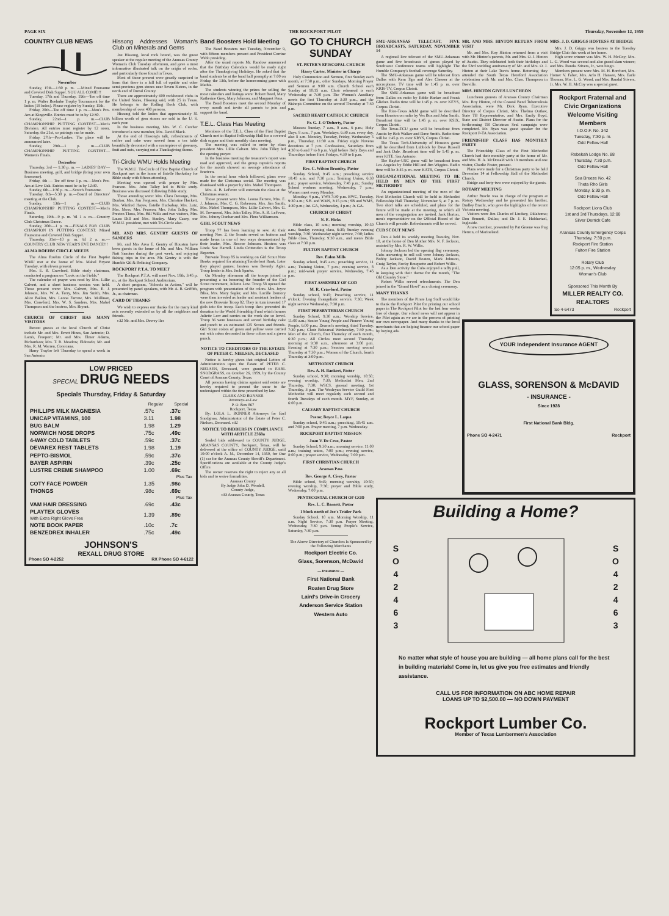PAGE SIX THE ROCKPORT PILOT Thursday, November 12, 1959
COUNTRY CLUB NEWS
November
Sunday, 15th—1:30 p. m. —Mixed Foursome and Covered Dish Supper. YOU ALL COME!!!
Tuesday, 17th and Thursday, 19th—Tee off time 1 p. m. Walter Boehnke Trophy Tournament for the ladies (18 holes). Please register by Sunday, 15th.
Friday, 20th—Tee off time 1 p. m.—Men's Pro-Am at Kingsville. Entries must be in by 12:30.
Sunday, 22nd—1 p. m.—CLUB CHAMPIONSHIP PUTTING CONTEST—Men's Division. All entries must register by 12 noon, Saturday, the 21st, so pairings can be made.
Friday, 27th—Pro-Ladies. The place will be announced later.
Sunday, 29th—1 p. m.—CLUB CHAMPIONSHIP PUTTING CONTEST—Women's Finals.
December
Thursday, 3rd — 1:30 p. m. — LADIES' DAY—Business meeting, golf, and bridge (bring your own foursome).
Friday, 4th — Tee off time 1 p. m.—Men's Pro-Am at Live Oak. Entries must be in by 12:30.
Sunday, 6th—1:30 p. m.—Scotch Foursome.
Tuesday, 8th—5:30 p. m.—Board of Directors' meeting at the Club.
Sunday, 13th—1 p. m.—CLUB CHAMPIONSHIP PUTTING CONTEST—Men's Finals.
Saturday, 19th—9 p. m. 'til 1 a. m.—Country Club Christmas Dance.
Sunday, 20th—1 p. m.—FINALS FOR CLUB CHAMPION IN PUTTING CONTEST. Mixed Foursome and Covered Dish Supper.
Thursday, 31st—10 p. m. 'til 2 a. m.—COUNTRY CLUB NEW YEAR'S EVE DANCE!!!
ALMA ROEHM CIRCLE MEETS
The Alma Roehm Circle of the First Baptist WMU met at the home of Mrs. Mabel Bryant Tuesday, with eleven present.
Mrs. E. B. Crawford, Bible study chairman, conducted a program on "Look on the Fields."
The calendar of prayer was read by Mrs. Lillie Calvert, and a short business session was held. Those present were: Mrs. Calvert, Mrs. E. J. Johnson, Mrs. W. A. Terry, Mrs. Jim Smith, Mrs. Alice Ballou, Mrs. Leona Farrow, Mrs. Mullinax, Mrs. Crawford, Mrs. W. S. Sanders, Mrs. Mabel Thompson and the hostess, Mrs. Bryant.
CHURCH OF CHRIST HAS MANY VISITORS
Recent guests at the local Church of Christ include Mr. and Mrs. Errett Hines, San Antonio; D. Lamb, Freeport; Mr. and Mrs. Elmer Adams, Richardson; Mrs. T. R. Meadow, Eldorado; Mr. and Mrs. R. M. Warren, Corsicana.
Harry Traylor left Thursday to spend a week in San Antonio.
Hissong Addresses Woman's Club on Minerals and Gems
Joe Hissong, local rock hound, was the guest speaker at the regular meeting of the Aransas County Woman's Club Tuesday afternoon, and gave a most informative illustrated talk on the origin of rocks, and particularly those found in Texas.
Most of those present were greatly surprised to learn that there is a hill full of opalite and other semi-precious gem stones near Seven Sisters, in the north end of Duval County.
There are approximately 600 rockhound clubs in the United States, Hissong said, with 25 in Texas. He belongs to the Rolling Rock Club, with membership of over 400 persons.
Hissong told the ladies that approximately $1 billion worth of gem stones are sold in the U. S. each year.
In the business meeting, Mrs. W. C. Cutcher introduced a new member, Mrs. David Black.
At the end of Hissong's talk, refreshments of coffee and cake were served from a tea table beautifully decorated with a centerpiece of greenery, fruit and nuts, carrying out a Thanksgiving theme.
Tri-Circle WMU Holds Meeting
The W.M.U. Tri-Circle of First Baptist Church of Rockport met in the home of Estelle Huckabay for Bible study with fifteen attending.
Meeting was opened with prayer by Mrs. Pearson. Mrs. John Talley led in Bible study. Business was discussed following Bible study.
Those attending were: Mrs. Clara Devarge, Mrs. Dunbar, Mrs. Jim Ferguson, Mrs. Christine Hackett, Mrs. Winfred Hayes, Estelle Huckabay, Mrs. Lutz, Mrs. Moss, Mrs. Pearson, Mrs. John Talley, Mrs. Preston Thoss, Mrs. Bill Wills and two visitors, Mrs. Laura Dill and Mrs. Stanley. Mary Casey, our W.M.U. president, met with Tri-Circle also.
MR. AND MRS. GENTRY GUESTS OF SANDERS
Mr. and Mrs Arva E. Gentry of Houston have been guests in the home of Mr. and Mrs. William Natt Sanders during the past week, and enjoying fishing trips in the area. Mr. Gentry is with the Humble Oil & Refining Company.
ROCKPORT P.T.A. TO MEET
The Rockport P.T.A. will meet Nov. 18th, 3:45 p. m., at the Rockport School Auditorium.
A short program, "Schools in Action," will be presented by panel speakers, with Mr. A. R. Griffith, Jr., as chairman.
CARD OF THANKS
We wish to express our thanks for the many kind acts recently extended us by all the neighbors and friends.
c32 Mr. and Mrs. Dewey Iles
LOW PRICED
SPECIAL DRUG NEEDS
Specials Thursday, Friday & Saturday
| | Regular | Special |
| --- | --- | --- |
| PHILLIPS MILK MAGNESIA | .57c | .37c |
| UNICAP VITAMINS, 100 | 3.11 | 1.98 |
| BUG BALM | 1.98 | 1.29 |
| NORWICH NOSE DROPS | .75c | .49c |
| 4-WAY COLD TABLETS | .59c | .37c |
| DEVAREX REST TABLETS | 1.98 | 1.19 |
| PEPTO-BISMOL | .59c | .37c |
| BAYER ASPIRIN | .39c | .25c |
| LUSTRE CREME SHAMPOO | 1.00 | .69c |
| | Plus Tax | |
| COTY FACE POWDER | 1.35 | .98c |
| THONGS | .98c | .69c |
| | Plus Tax | |
| VAM HAIR DRESSING | .69c | .43c |
| PLAYTEX GLOVES With Extra Right Glove Free | 1.39 | .89c |
| NOTE BOOK PAPER | .10c | .7c |
| BENZEDREX INHALER | .75c | .49c |
JOHNSON'S
REXALL DRUG STORE
Phone SO 4-2252 RX Phone SO 4-6122
Band Boosters Hold Meeting
The Band Boosters met Tuesday, November 9, with fifteen members present and President Corrine Webb presiding.
After the usual reports Mr. Randow announced that the Birthday Calendars would be ready right after the Thanksgiving Holidays. He asked that the band students be at the band hall promptly at 7:00 on Friday, the 13th, before the homecoming game with Mathis.
The students winning the prizes for selling the most calendars and listings were: Robert Reed, Mary Katherine Grey, Mary Johnson, and Margaret Pena.
The Band Boosters meet the second Monday of every month and invite all parents to join and support the band.
T.E.L. Class Has Meeting
Members of the T.E.L. Class of the First Baptist Church met in Baptist Fellowship Hall for a covered dish supper and their monthly class meeting.
The meeting was called to order by class president Mrs. Lillie Calvert. Mrs. John Tilley led the opening prayer.
In the business meeting the treasurer's report was read and approved, and the group captain's reports for the month showed an average attendance of fourteen.
In the social hour which followed, plans were made for the Christmas social. The meeting was dismissed with a prayer by Mrs. Mabel Thompson.
Mrs. A. B. LeFevre will entertain the class at the Christmas season.
Those present were Mrs. Leona Farrow, Mrs. E. J. Johnson, Mrs. C. G. Roberson, Mrs. Jim Smith, Mrs. Mabel Thompson, Mrs. Lillie Calvert, Mrs. G. M. Townsend, Mrs. John Talley, Mrs. A. B. LeFevre, Mrs. Johnny Dunbar and Mrs. Flora Williamson.
GIRL SCOUT NEWS
Troop 77 has been learning to sew. At their meeting Nov. 2, the Scouts sewed on buttons and made hems in one of two ways demonstrated by their leader, Mrs. Roscoe Johnson. Hostess was Linda Sue Harrell. Linda Crittenden is the Troop Reporter.
Brownie Troop 85 is working on Girl Scout Note Books required for attaining Tenderfoot Rank. Later they played games; hostess was Beverly Agler. Troop leader is Mrs. Jack Sparks.
On Monday afternoon all the troops joined in presenting a tea honoring the founder of the Girl Scout movement, Juliette Low. Troop 58 opened the program with presentation of the colors. Mrs. Joyce Bliss, Mrs. Mary Segler, and Mrs. Lucille Demory were then invested as leader and assistant leaders of the new Brownie Troop 82. They in turn invested 17 girls into the troop. Each troop then presented its donation to the World Friendship Fund which honors Juliette Low and carries on the work she so loved. Troop 36 were hostesses and served birthday cake and punch to an estimated 125 Scouts and friends. Girl Scout colors of green and yellow were carried out with cakes decorated in these colors and a green punch.
NOTICE TO CREDITORS OF THE ESTATE OF PETER C. NIELSEN, DECEASED
Notice is hereby given that original Letters of Administration upon the Estate of PETER C. NIELSEN, Deceased, were granted to EARL SNODGRASS, on October 26, 1959, by the County Court of Aransas County, Texas.
All persons having claims against said estate are hereby required to present the same to the undersigned within the time prescribed by law.
CLARK AND BONNER
Attorneys-at-Law
P. O. Box 867
Rockport, Texas
By: LOLA L. BONNER Attorneys for Earl Snodgrass, Administrator of the Estate of Peter C. Nielsen, Deceased. c32
NOTICE TO BIDDERS IN COMPLIANCE WITH ARTICLE 2368a
Sealed bids addressed to COUNTY JUDGE, ARANSAS COUNTY, Rockport, Texas, will be delivered at the office of COUNTY JUDGE, until 10:00 o'clock A. M., December 14, 1959, for One (1) car for the Aransas County Sheriff's Department. Specifications are available at the County Judge's Office.
The owner reserves the right to reject any or all bids and to waive formalities.
Aransas County
By Judge John D. Wendell,
County Judge,
c33 Aransas County, Texas
GO TO CHURCH SUNDAY
ST. PETER'S EPISCOPAL CHURCH
Harry Carter, Minister in Charge
Holy Communion and Sermon, first Sunday each month, at 7:30 p.m., other Sundays, Morning Prayer and Sermon at 9:00 a.m. Church School each Sunday at 10:15 a.m. Choir rehearsal is each Wednesday at 7:30 p.m. The Woman's Auxiliary meets the first Thursday at 3:30 p.m., and the Bishop's Committee on the second Thursday at 7:30 p.m.
SACRED HEART CATHOLIC CHURCH
Fr. G. J. O'Doherty, Pastor
Masses: Sunday, 7 a.m., 9 a.m., 6 p.m.; Holy Days, 8 a.m., 7 p.m. Weekdays, 6:30 a.m. every day, also 8 a.m. Monday, Tuesday, Friday, Wednesday 5 p.m., Thursday, 11:30 a.m. Friday night Novena devotions at 7 p.m. Confessions, Saturdays from 4:30 to 6 and 7 to 8 p.m. Vigil before Holy Days and Thursdays before First Fridays, 4:30 to 6 p.m.
FIRST BAPTIST CHURCH
Rev. C. Wilson Brumley, Pastor
Sunday School, 9:45 a.m.; preaching service 10:45 a.m. and 7:30 p.m.; Training Union, 6:30 p.m.; prayer service, Wednesday, 7:45 p.m.; Sunday School workers meeting, Wednesday, 7 p.m.; Women meet every Monday.
Monday: 4 p.m., YWA 7:30 p.m. BWC, Tuesday, 9:30 a.m.; S.B. and WMS, 3:15 p.m.; SB and WMS, 4:30 p.m.; Int. GA, Wednesday, 4 p.m.; Jr. GA.
CHURCH OF CHRIST
N. E. Hicks
Bible class, 10 a.m.; morning worship, 10:50 a.m.; Sunday evening class, 6:30; Sunday evening worship, 7:30; Wednesday night service, 7:30; ladies Bible class, Thursday, 9:30 a.m., and men's Bible class at 7:30 p.m.
FULTON BAPTIST CHURCH
Rev. Eulon Mills
Sunday school, 9:45 a.m.; preaching service, 11 a.m.; Training Union, 7 p.m.; evening service, 8 p.m.; mid-week prayer service, Wednesday, 7:45 p.m.
FIRST ASSEMBLY OF GOD
M. R. Crawford, Pastor
Sunday school, 9:45; Preaching service, 11 o'clock; Evening Evangelistic service, 7:30; Week night service Wednesday, 7:30 p.m.
FIRST PRESBYTERIAN CHURCH
Sunday School, 9:30 a.m.; Worship Service, 11:00 a.m.; Senior Young People and Pioneer Young People, 6:00 p.m.; Deacon's meeting, third Tuesday, 7:30 p.m.; Choir Rehearsal Wednesday, 7:30 p.m., Men of the Church, first Thursday of each month, 6:30 p.m.; All Circles meet second Thursday morning at 9:30 a.m., afternoon at 3:00 p.m. Evening at 7:30 p.m.; Session meeting second Thursday at 7:30 p.m.; Women of the Church, fourth Thursday at 3:00 p.m.
METHODIST CHURCH
Rev. A. H. Bankert, Pastor
Sunday school, 9:30; morning worship, 10:50; evening worship, 7:30; Methodist Men, 2nd Thursday, 7:30; WSCS, general meeting, 1st Thursday, 3 p.m. The Wesleyan Service Guild First Methodist will meet regularly each second and fourth Tuesdays of each month. MYF, Sunday, at 6:00 p.m.
CALVARY BAPTIST CHURCH
Pastor, Boyce L. Laqua
Sunday school, 9:45 a.m.; preaching, 10:45 a.m. and 7:00 p.m. Prayer meeting, 7 p.m. Wednesday.
ROCKPORT BAPTIST MISSION
Juan V. De Cruz, Pastor
Sunday School, 9:30 a.m.; morning service, 11:00 a.m.; training union, 7:00 p.m.; evening service, 8:00 p.m.; prayer service, Wednesday, 7:00 p.m.
FIRST CHRISTIAN CHURCH
Aransas Pass
Rev. George A. Civey, Pastor
Bible school, 9:45; morning worship, 10:50; evening worship, 7:30; prayer and Bible study, Wednesday, 7:00 p.m.
PENTECOSTAL CHURCH OF GOD
Rev. L. C. Barnett, Pastor
1 block north of Joe's Trailer Park
Sunday School, 10 a.m. Morning Worship, 11 a.m. Night Service, 7:30 p.m. Prayer Meeting, Wednesday, 7:30 p.m. Young People's Service, Saturday, 7:30 p.m.
The Above Directory of Churches Is Sponsored by the Following Merchants
Rockport Electric Co.
Glass, Sorenson, McDavid
— Insurance —
First National Bank
Roaten Drug Store
Laird's Drive-in Grocery
Anderson Service Station
Western Auto
SMU-ARKANSAS TELECAST, FIVE BROADCASTS, SATURDAY, NOVEMBER 14
A regional live telecast of the SMU-Arkansas game and five broadcasts of games played by Southwest Conference teams will highlight The Humble Company's football coverage Saturday.
The SMU-Arkansas game will be telecast from Dallas with Kern Tips and Alec Chesser at the microphone. TV time will be 1:45 p. m. over KRIS-TV, Corpus Christi.
The SMU-Arkansas game will be broadcast from Dallas on radio by Eddie Barker and Frank Glieber. Radio time will be 1:45 p. m. over KEYS, Corpus Christi.
The Rice-Texas A&M game will be described from Houston on radio by Ves Box and John Smith. Broadcast time will be 1:45 p. m. over KSIX, Corpus Christi.
The Texas-TCU game will be broadcast from Austin by Bob Walker and Dave Smith. Radio time will be 1:45 p. m. over KRYS, Corpus Christi.
The Texas Tech-University of Houston game will be described from Lubbock by Dave Russell and Jack Dale. Broadcast time will be 1:45 p. m. over KITE, San Antonio.
The Baylor-USC game will be broadcast from Los Angeles by Eddie Hill and Jim Wiggins. Radio time will be 3:45 p. m. over KATR, Corpus Christi.
ORGANIZATIONAL MEETING TO BE HELD BY MEN OF THE FIRST METHODIST
An organizational meeting of the men of the First Methodist Church will be held in Methodist Fellowship Hall Thursday, November 9, at 7 p. m. Two short talks are scheduled, and plans for the future will be made at the meeting, to which all men of the congregation are invited. Jack Horton, men's representative on the Official Board of the Church will preside. Refreshments will be served.
CUB SCOUT NEWS
Den 4 held its weekly meeting Tuesday, Nov. 10, at the home of Den Mother Mrs. N. F. Jackson, assisted by Mrs. R. W. Willis.
Johnny Jackson led the opening flag ceremony. Cubs answering to roll call were Johnny Jackson, Bobby Jackson, David Roaten, Mark Johnson, Craig Taylor, Rocky Rouquette and Robert Willis.
As a Den activity the Cubs enjoyed a taffy pull, in keeping with their theme for the month, "The Old Country Store."
Robert Willis served refreshments. The Den joined in the "Grand Howl" as a closing ceremony.
MANY THANKS
The members of the Pirate Log Staff would like to thank the Rockport Pilot for printing our school paper in The Rockport Pilot for the last four weeks free of charge. Our school news will not appear in the Pilot again as we are in the process of printing our own newspaper. And many thanks to the local merchants that are helping finance our school paper by buying ads.
MR. AND MRS. HINTON RETURN FROM VISIT
Mr. and Mrs. Roy Hinton returned from a visit with Mr. Hinton's parents, Mr. and Mrs. O. J. Hinton of Austin. They celebrated both their birthdays and the 53rd wedding anniversary of Mr. and Mrs. O. J. Hinton at their Lake Travis home. Returning they attended the South Texas Hereford Association celebration with Mr. and Mrs. Chas. Thompson in Beeville.
MRS. HINTON GIVES LUNCHEON
Luncheon gnuests of Aransas County Chairman Mrs. Roy Hinton, of the Coastal Bend Tuberculosis Association, were Mr. Dick Ryan, Executive Director of Corpus Christi, Mrs. Thelma Outlaw, State TB Representative, and Mrs. Emily Boyd, State and District Director of Austin. Plans for the forthcoming TB Christmas Seal campaign were completed. Mr. Ryan was guest speaker for the Rockport P-TA Association.
FRIENDSHIP CLASS HAS MONTHLY PARTY
The Friendship Class of the First Methodist Church had their monthly party at the home of Mr. and Mrs. H. A. McDonald with 19 members and one visitor, Charlie Foster, present.
Plans were made for a Christmas party to be held December 14 at Fellowship Hall of the Methodist Church.
Bridge and forty-two were enjoyed by the guests.
ROTARY MEETING
Arthur Bracht was in charge of the program at Rotary Wednesday and he presented his brother, Dudley Bracht, who gave the highlights of the recent Victoria meeting.
Visitors were Jim Charles of Lindsey, Oklahoma; Don Bennett, Dallas; and Dr. J. E. Habluetzel, Ingleside.
A new member, presented by Pat Greene was Pug Herron, of Marineland.
MRS. J. D. GRIGGS HOSTESS AT BRIDGE
Mrs. J. D. Griggs was hostess to the Tuesday Bridge Club this week at her home.
High score winner was Mrs. W. H. McCoy; Mrs. L. G. Wood was second and also grand slam winner; and Mrs. Randa. Stivers, Jr., won bingo.
Members present were Mrs. M. H. Borchert, Mrs. Homer V. Faber, Mrs. Arlo H. Hansen, Mrs. Earle Thomas, Mrs. L. G. Wood, and Mrs. Randal Stivers, Jr. Mrs. W. H. McCoy was a special guest.
Rockport Fraternal and Civic Organizations Welcome Visiting Members
I.O.O.F. No. 342
Tuesday, 7:30 p. m.
Odd Fellow Hall
Rebekah Lodge No. 88
Thursday, 7:30 p.m.
Odd Fellow Hall
Sea Breeze No. 42
Theta Rho Girls
Monday, 5:30 p. m.
Odd Fellow Hall
Rockport Lions Club
1st and 3rd Thursdays, 12:00
Silver Derrick Cafe
Aransas County Emergency Corps
Thursday, 7:30 p.m.
Rockport Fire Station
Fulton Fire Station
Rotary Club
12:05 p. m., Wednesday
Woman's Club
Sponsored This Month By
MILLER REALTY CO.
REALTORS
So 4-6473 Rockport
YOUR Independent Insurance AGENT
GLASS, SORENSON & McDAVID
- INSURANCE -
Since 1928
First National Bank Bldg.
Phone SO 4-2471 Rockport
Building a Home?
S
O
4
2
4
6
3
S
O
4
2
4
6
3
No matter what style of house you are building — all home plans call for the best in building materials! Come in, let us give you free estimates and friendly assistance.
CALL US FOR INFORMATION ON ABC HOME REPAIR
LOANS UP TO $2,500.00 — NO DOWN PAYMENT
Rockport Lumber Co.
Member of Texas Lumbermen's Association